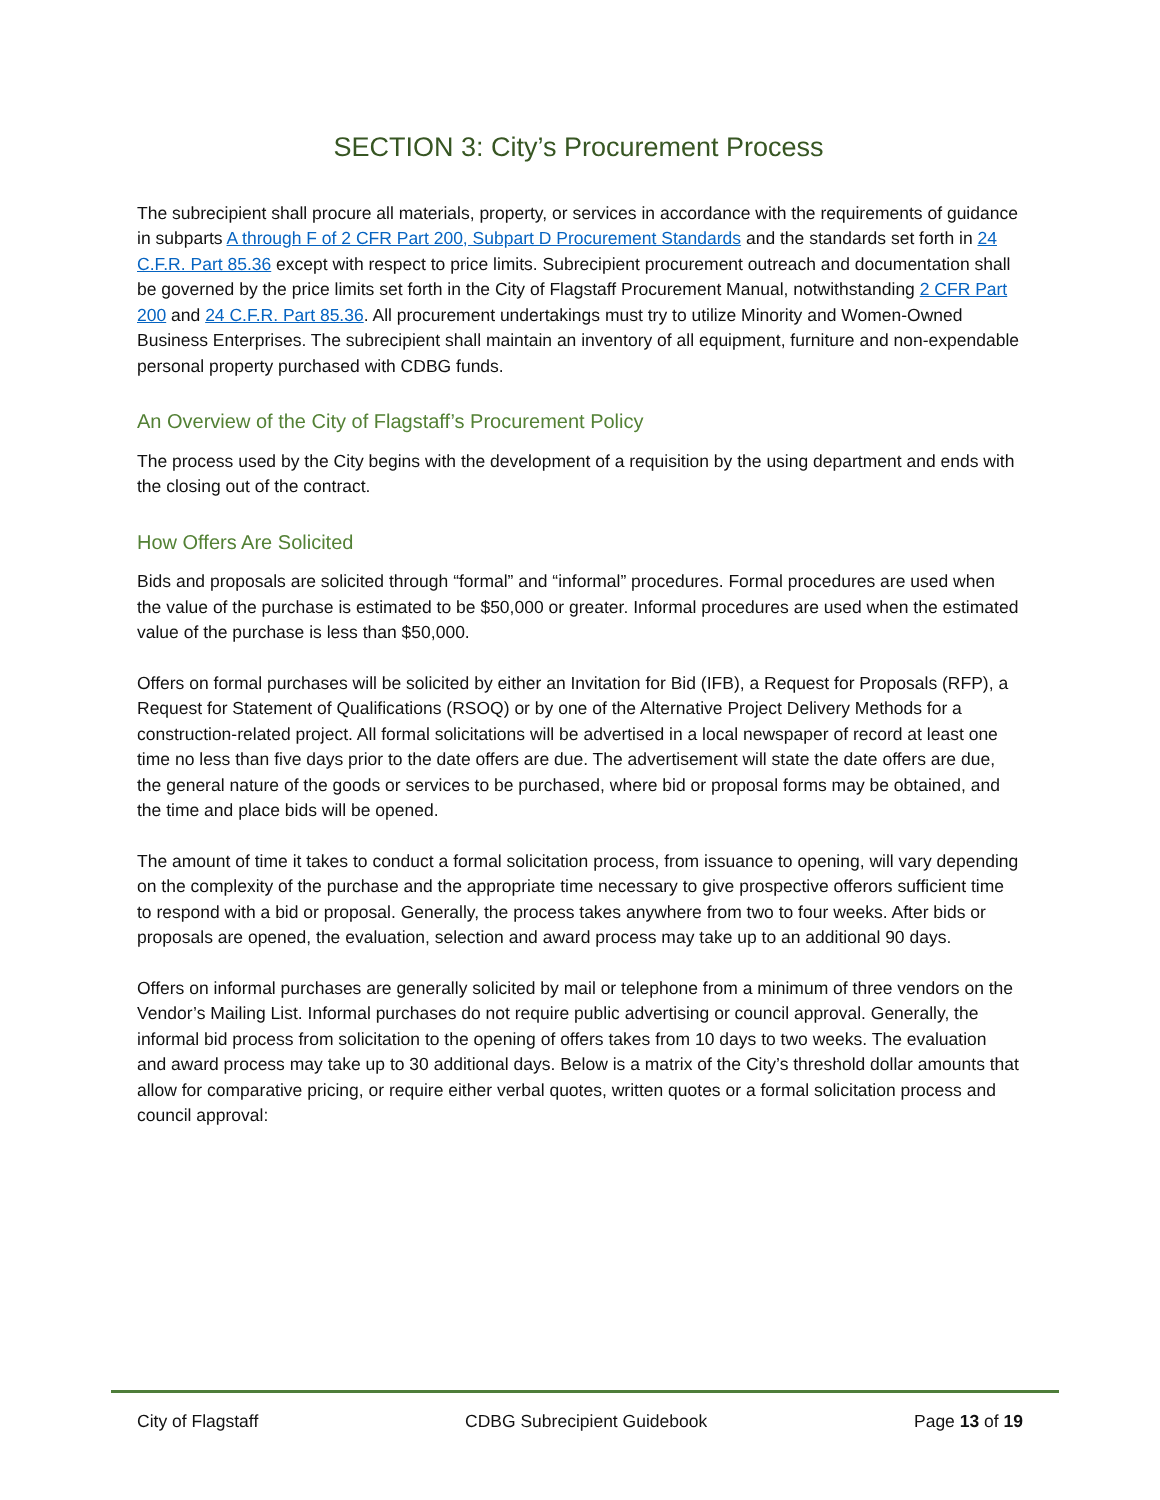SECTION 3: City’s Procurement Process
The subrecipient shall procure all materials, property, or services in accordance with the requirements of guidance in subparts A through F of 2 CFR Part 200, Subpart D Procurement Standards and the standards set forth in 24 C.F.R. Part 85.36 except with respect to price limits. Subrecipient procurement outreach and documentation shall be governed by the price limits set forth in the City of Flagstaff Procurement Manual, notwithstanding 2 CFR Part 200 and 24 C.F.R. Part 85.36. All procurement undertakings must try to utilize Minority and Women-Owned Business Enterprises. The subrecipient shall maintain an inventory of all equipment, furniture and non-expendable personal property purchased with CDBG funds.
An Overview of the City of Flagstaff’s Procurement Policy
The process used by the City begins with the development of a requisition by the using department and ends with the closing out of the contract.
How Offers Are Solicited
Bids and proposals are solicited through “formal” and “informal” procedures. Formal procedures are used when the value of the purchase is estimated to be $50,000 or greater. Informal procedures are used when the estimated value of the purchase is less than $50,000.
Offers on formal purchases will be solicited by either an Invitation for Bid (IFB), a Request for Proposals (RFP), a Request for Statement of Qualifications (RSOQ) or by one of the Alternative Project Delivery Methods for a construction-related project. All formal solicitations will be advertised in a local newspaper of record at least one time no less than five days prior to the date offers are due. The advertisement will state the date offers are due, the general nature of the goods or services to be purchased, where bid or proposal forms may be obtained, and the time and place bids will be opened.
The amount of time it takes to conduct a formal solicitation process, from issuance to opening, will vary depending on the complexity of the purchase and the appropriate time necessary to give prospective offerors sufficient time to respond with a bid or proposal. Generally, the process takes anywhere from two to four weeks. After bids or proposals are opened, the evaluation, selection and award process may take up to an additional 90 days.
Offers on informal purchases are generally solicited by mail or telephone from a minimum of three vendors on the Vendor’s Mailing List. Informal purchases do not require public advertising or council approval. Generally, the informal bid process from solicitation to the opening of offers takes from 10 days to two weeks. The evaluation and award process may take up to 30 additional days. Below is a matrix of the City’s threshold dollar amounts that allow for comparative pricing, or require either verbal quotes, written quotes or a formal solicitation process and council approval:
City of Flagstaff CDBG Subrecipient Guidebook Page 13 of 19